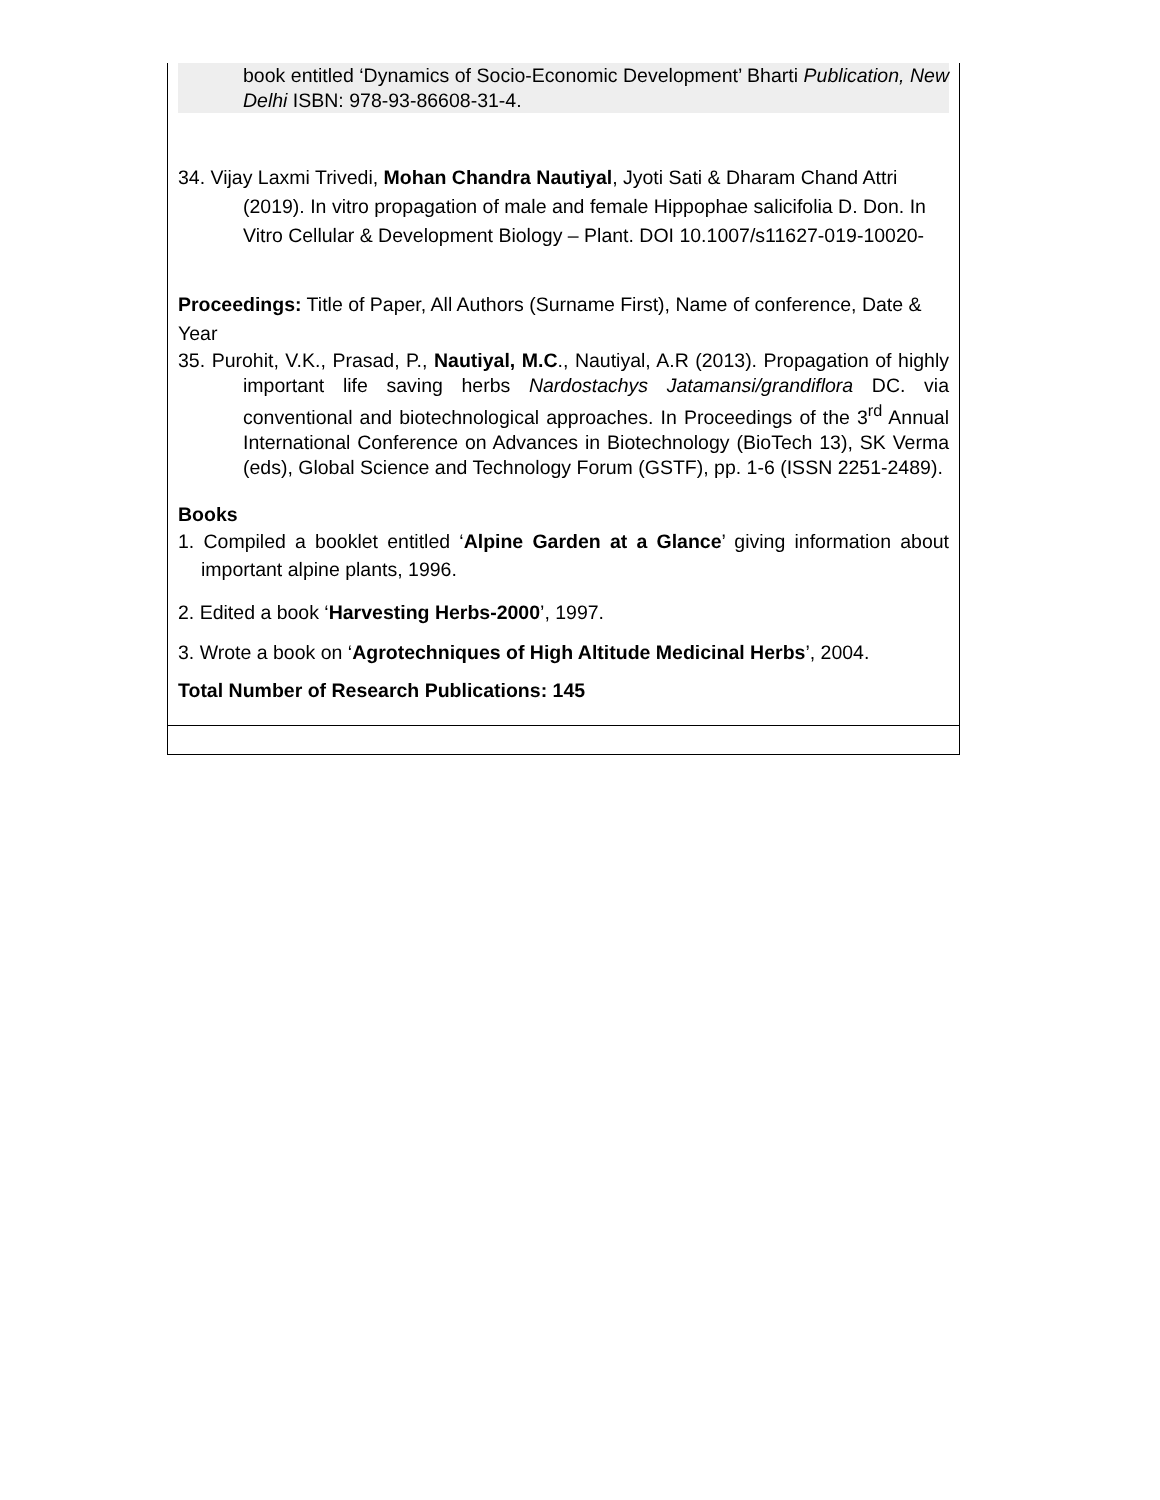| book entitled ‘Dynamics of Socio-Economic Development’ Bharti Publication, New Delhi ISBN: 978-93-86608-31-4. 34. Vijay Laxmi Trivedi, Mohan Chandra Nautiyal , Jyoti Sati & Dharam Chand Attri (2019). In vitro propagation of male and female Hippophae salicifolia D. Don. In Vitro Cellular & Development Biology – Plant. DOI 10.1007/s11627-019-10020- Proceedings: Title of Paper, All Authors (Surname First), Name of conference, Date & Year 35. Purohit, V.K., Prasad, P., Nautiyal, M.C ., Nautiyal, A.R (2013). Propagation of highly important life saving herbs Nardostachys Jatamansi/grandiflora DC. via conventional and biotechnological approaches. In Proceedings of the 3<sup>rd</sup> Annual International Conference on Advances in Biotechnology (BioTech 13), SK Verma (eds), Global Science and Technology Forum (GSTF), pp. 1-6 (ISSN 2251-2489). Books 1. Compiled a booklet entitled ‘ Alpine Garden at a Glance ’ giving information about important alpine plants, 1996. 2. Edited a book ‘ Harvesting Herbs-2000 ’, 1997. 3. Wrote a book on ‘ Agrotechniques of High Altitude Medicinal Herbs ’, 2004. Total Number of Research Publications: 145 |